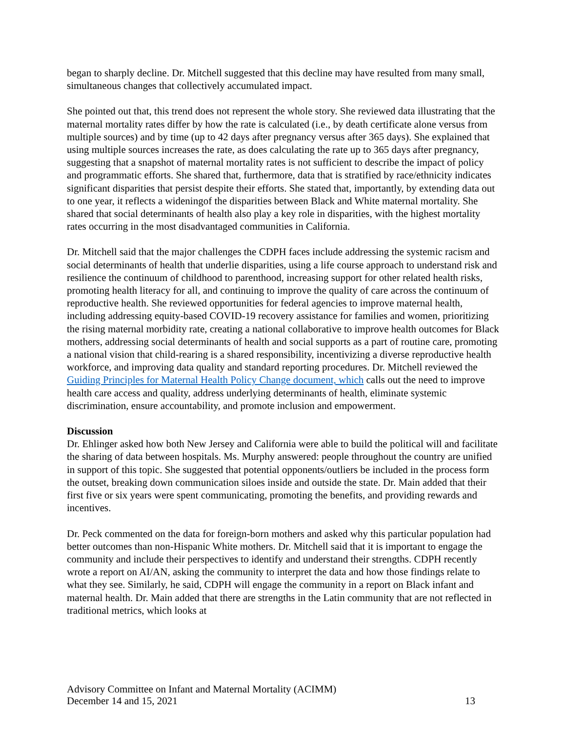began to sharply decline. Dr. Mitchell suggested that this decline may have resulted from many small, simultaneous changes that collectively accumulated impact.
She pointed out that, this trend does not represent the whole story. She reviewed data illustrating that the maternal mortality rates differ by how the rate is calculated (i.e., by death certificate alone versus from multiple sources) and by time (up to 42 days after pregnancy versus after 365 days). She explained that using multiple sources increases the rate, as does calculating the rate up to 365 days after pregnancy, suggesting that a snapshot of maternal mortality rates is not sufficient to describe the impact of policy and programmatic efforts. She shared that, furthermore, data that is stratified by race/ethnicity indicates significant disparities that persist despite their efforts. She stated that, importantly, by extending data out to one year, it reflects a wideningof the disparities between Black and White maternal mortality. She shared that social determinants of health also play a key role in disparities, with the highest mortality rates occurring in the most disadvantaged communities in California.
Dr. Mitchell said that the major challenges the CDPH faces include addressing the systemic racism and social determinants of health that underlie disparities, using a life course approach to understand risk and resilience the continuum of childhood to parenthood, increasing support for other related health risks, promoting health literacy for all, and continuing to improve the quality of care across the continuum of reproductive health. She reviewed opportunities for federal agencies to improve maternal health, including addressing equity-based COVID-19 recovery assistance for families and women, prioritizing the rising maternal morbidity rate, creating a national collaborative to improve health outcomes for Black mothers, addressing social determinants of health and social supports as a part of routine care, promoting a national vision that child-rearing is a shared responsibility, incentivizing a diverse reproductive health workforce, and improving data quality and standard reporting procedures. Dr. Mitchell reviewed the Guiding Principles for Maternal Health Policy Change document, which calls out the need to improve health care access and quality, address underlying determinants of health, eliminate systemic discrimination, ensure accountability, and promote inclusion and empowerment.
Discussion
Dr. Ehlinger asked how both New Jersey and California were able to build the political will and facilitate the sharing of data between hospitals. Ms. Murphy answered: people throughout the country are unified in support of this topic. She suggested that potential opponents/outliers be included in the process form the outset, breaking down communication siloes inside and outside the state. Dr. Main added that their first five or six years were spent communicating, promoting the benefits, and providing rewards and incentives.
Dr. Peck commented on the data for foreign-born mothers and asked why this particular population had better outcomes than non-Hispanic White mothers. Dr. Mitchell said that it is important to engage the community and include their perspectives to identify and understand their strengths. CDPH recently wrote a report on AI/AN, asking the community to interpret the data and how those findings relate to what they see. Similarly, he said, CDPH will engage the community in a report on Black infant and maternal health. Dr. Main added that there are strengths in the Latin community that are not reflected in traditional metrics, which looks at
Advisory Committee on Infant and Maternal Mortality (ACIMM)
December 14 and 15, 2021 13